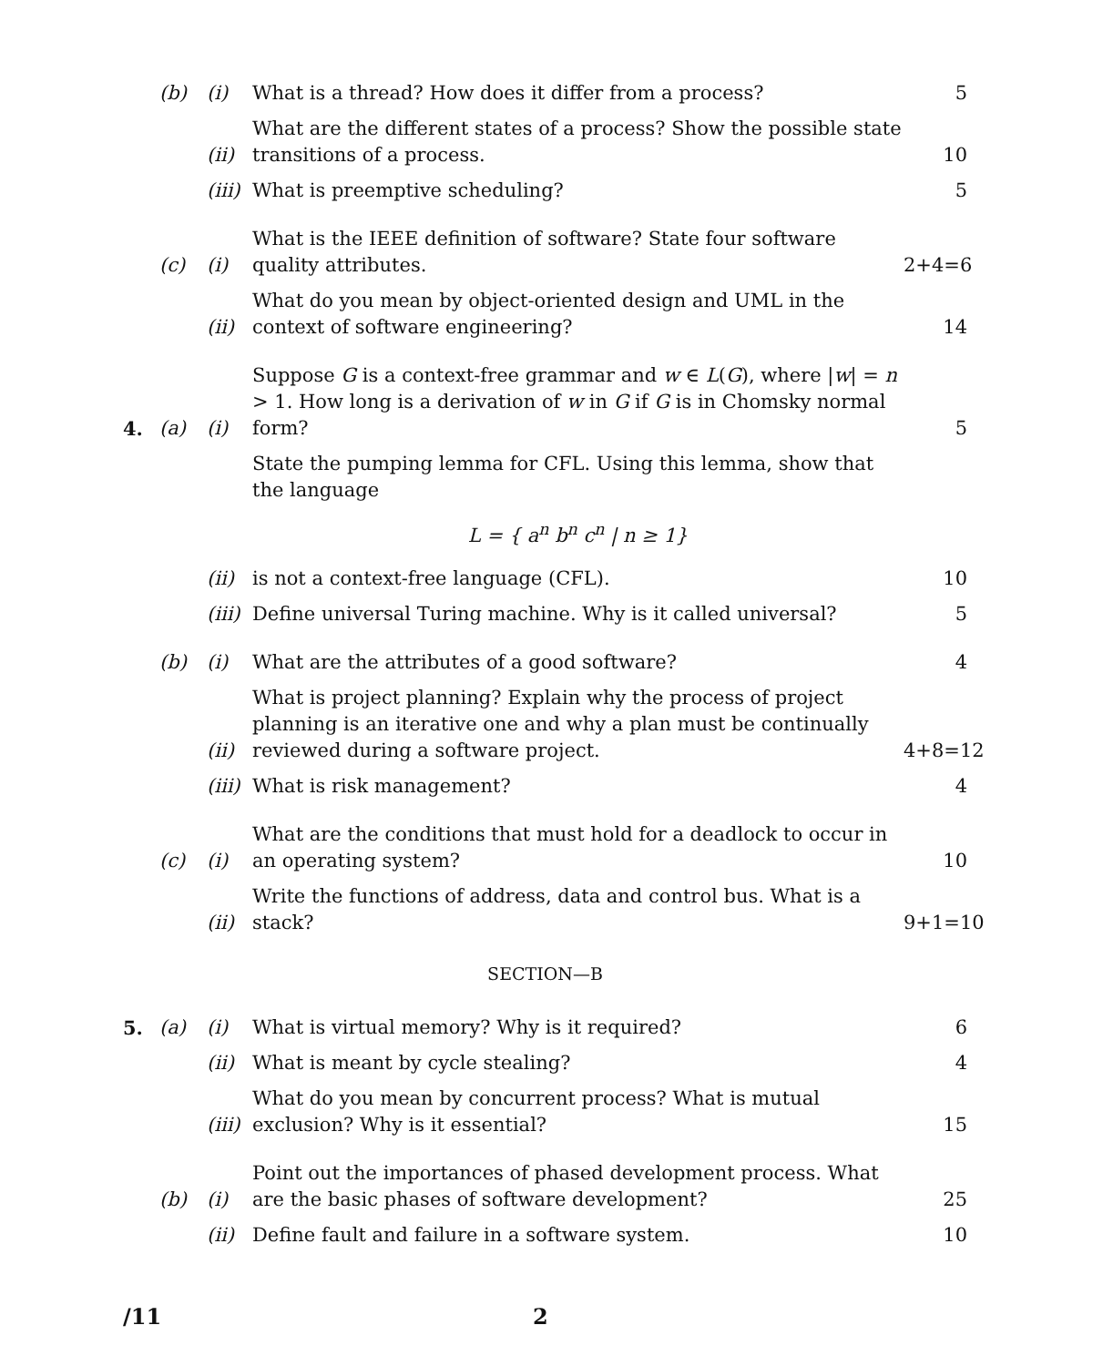(b) (i) What is a thread? How does it differ from a process? 5
(ii) What are the different states of a process? Show the possible state transitions of a process. 10
(iii) What is preemptive scheduling? 5
(c) (i) What is the IEEE definition of software? State four software quality attributes. 2+4=6
(ii) What do you mean by object-oriented design and UML in the context of software engineering? 14
4. (a) (i) Suppose G is a context-free grammar and w ∈ L(G), where |w| = n > 1. How long is a derivation of w in G if G is in Chomsky normal form? 5
(ii) State the pumping lemma for CFL. Using this lemma, show that the language
L = { a<sup>n</sup> b<sup>n</sup> c<sup>n</sup> | n ≥ 1}
is not a context-free language (CFL). 10
(iii) Define universal Turing machine. Why is it called universal? 5
(b) (i) What are the attributes of a good software? 4
(ii) What is project planning? Explain why the process of project planning is an iterative one and why a plan must be continually reviewed during a software project. 4+8=12
(iii) What is risk management? 4
(c) (i) What are the conditions that must hold for a deadlock to occur in an operating system? 10
(ii) Write the functions of address, data and control bus. What is a stack? 9+1=10
SECTION—B
5. (a) (i) What is virtual memory? Why is it required? 6
(ii) What is meant by cycle stealing? 4
(iii) What do you mean by concurrent process? What is mutual exclusion? Why is it essential? 15
(b) (i) Point out the importances of phased development process. What are the basic phases of software development? 25
(ii) Define fault and failure in a software system. 10
/11 2